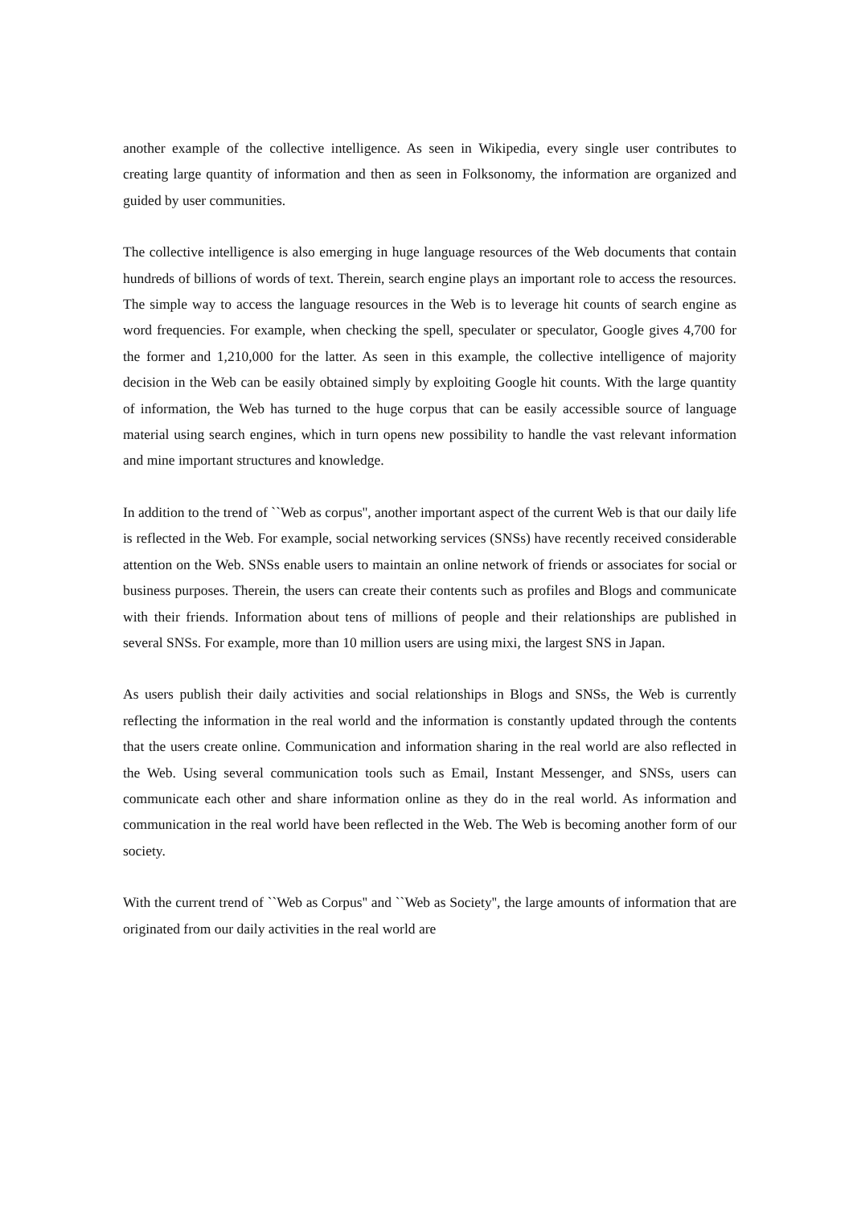another example of the collective intelligence. As seen in Wikipedia, every single user contributes to creating large quantity of information and then as seen in Folksonomy, the information are organized and guided by user communities.
The collective intelligence is also emerging in huge language resources of the Web documents that contain hundreds of billions of words of text. Therein, search engine plays an important role to access the resources. The simple way to access the language resources in the Web is to leverage hit counts of search engine as word frequencies. For example, when checking the spell, speculater or speculator, Google gives 4,700 for the former and 1,210,000 for the latter. As seen in this example, the collective intelligence of majority decision in the Web can be easily obtained simply by exploiting Google hit counts. With the large quantity of information, the Web has turned to the huge corpus that can be easily accessible source of language material using search engines, which in turn opens new possibility to handle the vast relevant information and mine important structures and knowledge.
In addition to the trend of ``Web as corpus'', another important aspect of the current Web is that our daily life is reflected in the Web. For example, social networking services (SNSs) have recently received considerable attention on the Web. SNSs enable users to maintain an online network of friends or associates for social or business purposes. Therein, the users can create their contents such as profiles and Blogs and communicate with their friends. Information about tens of millions of people and their relationships are published in several SNSs. For example, more than 10 million users are using mixi, the largest SNS in Japan.
As users publish their daily activities and social relationships in Blogs and SNSs, the Web is currently reflecting the information in the real world and the information is constantly updated through the contents that the users create online. Communication and information sharing in the real world are also reflected in the Web. Using several communication tools such as Email, Instant Messenger, and SNSs, users can communicate each other and share information online as they do in the real world. As information and communication in the real world have been reflected in the Web. The Web is becoming another form of our society.
With the current trend of ``Web as Corpus'' and ``Web as Society'', the large amounts of information that are originated from our daily activities in the real world are